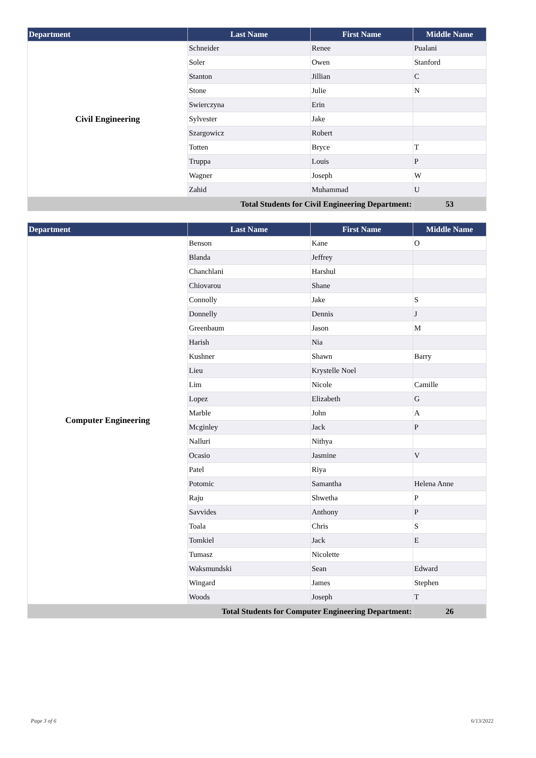| Department | Last Name | First Name | Middle Name |
| --- | --- | --- | --- |
| Civil Engineering | Schneider | Renee | Pualani |
| | Soler | Owen | Stanford |
| | Stanton | Jillian | C |
| | Stone | Julie | N |
| | Swierczyna | Erin | |
| | Sylvester | Jake | |
| | Szargowicz | Robert | |
| | Totten | Bryce | T |
| | Truppa | Louis | P |
| | Wagner | Joseph | W |
| | Zahid | Muhammad | U |
| Total Students for Civil Engineering Department: | | | 53 |
| Department | Last Name | First Name | Middle Name |
| --- | --- | --- | --- |
| Computer Engineering | Benson | Kane | O |
| | Blanda | Jeffrey | |
| | Chanchlani | Harshul | |
| | Chiovarou | Shane | |
| | Connolly | Jake | S |
| | Donnelly | Dennis | J |
| | Greenbaum | Jason | M |
| | Harish | Nia | |
| | Kushner | Shawn | Barry |
| | Lieu | Krystelle Noel | |
| | Lim | Nicole | Camille |
| | Lopez | Elizabeth | G |
| | Marble | John | A |
| | Mcginley | Jack | P |
| | Nalluri | Nithya | |
| | Ocasio | Jasmine | V |
| | Patel | Riya | |
| | Potomic | Samantha | Helena Anne |
| | Raju | Shwetha | P |
| | Savvides | Anthony | P |
| | Toala | Chris | S |
| | Tomkiel | Jack | E |
| | Tumasz | Nicolette | |
| | Waksmundski | Sean | Edward |
| | Wingard | James | Stephen |
| | Woods | Joseph | T |
| Total Students for Computer Engineering Department: | | | 26 |
Page 3 of 6 6/13/2022